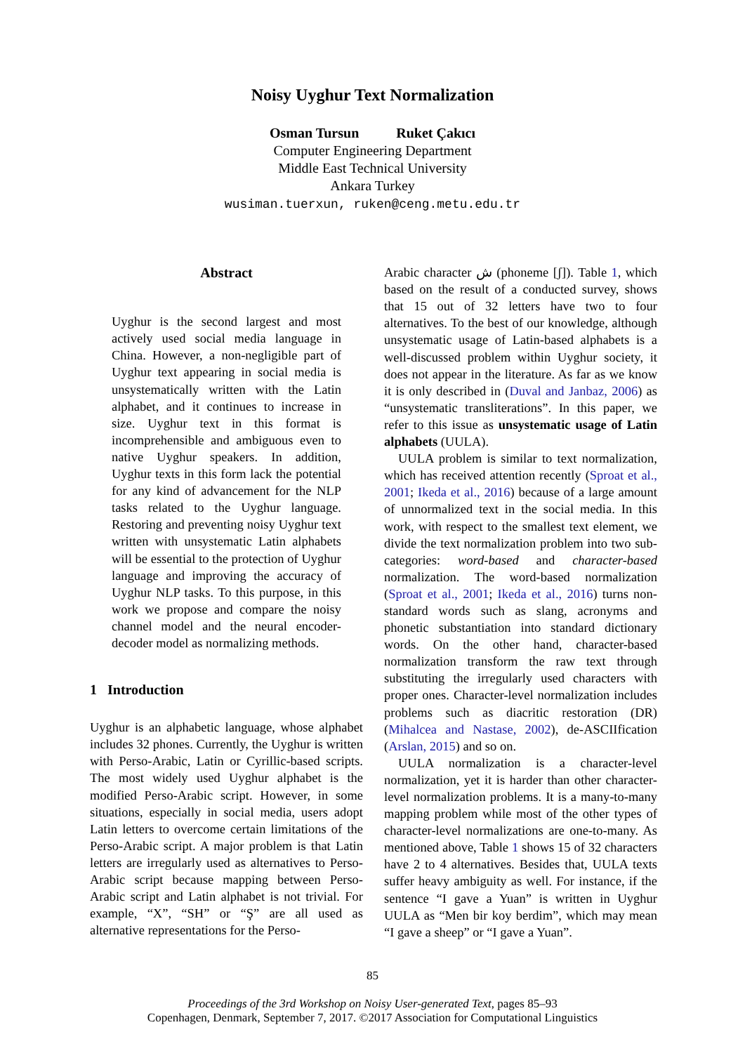Noisy Uyghur Text Normalization
Osman Tursun Ruket Çakıcı
Computer Engineering Department
Middle East Technical University
Ankara Turkey
wusiman.tuerxun, ruken@ceng.metu.edu.tr
Abstract
Uyghur is the second largest and most actively used social media language in China. However, a non-negligible part of Uyghur text appearing in social media is unsystematically written with the Latin alphabet, and it continues to increase in size. Uyghur text in this format is incomprehensible and ambiguous even to native Uyghur speakers. In addition, Uyghur texts in this form lack the potential for any kind of advancement for the NLP tasks related to the Uyghur language. Restoring and preventing noisy Uyghur text written with unsystematic Latin alphabets will be essential to the protection of Uyghur language and improving the accuracy of Uyghur NLP tasks. To this purpose, in this work we propose and compare the noisy channel model and the neural encoder-decoder model as normalizing methods.
1 Introduction
Uyghur is an alphabetic language, whose alphabet includes 32 phones. Currently, the Uyghur is written with Perso-Arabic, Latin or Cyrillic-based scripts. The most widely used Uyghur alphabet is the modified Perso-Arabic script. However, in some situations, especially in social media, users adopt Latin letters to overcome certain limitations of the Perso-Arabic script. A major problem is that Latin letters are irregularly used as alternatives to Perso-Arabic script because mapping between Perso-Arabic script and Latin alphabet is not trivial. For example, “X”, “SH” or “Ş” are all used as alternative representations for the Perso-
Arabic character ش (phoneme [ʃ]). Table 1, which based on the result of a conducted survey, shows that 15 out of 32 letters have two to four alternatives. To the best of our knowledge, although unsystematic usage of Latin-based alphabets is a well-discussed problem within Uyghur society, it does not appear in the literature. As far as we know it is only described in (Duval and Janbaz, 2006) as “unsystematic transliterations”. In this paper, we refer to this issue as unsystematic usage of Latin alphabets (UULA).
UULA problem is similar to text normalization, which has received attention recently (Sproat et al., 2001; Ikeda et al., 2016) because of a large amount of unnormalized text in the social media. In this work, with respect to the smallest text element, we divide the text normalization problem into two sub-categories: word-based and character-based normalization. The word-based normalization (Sproat et al., 2001; Ikeda et al., 2016) turns non-standard words such as slang, acronyms and phonetic substantiation into standard dictionary words. On the other hand, character-based normalization transform the raw text through substituting the irregularly used characters with proper ones. Character-level normalization includes problems such as diacritic restoration (DR) (Mihalcea and Nastase, 2002), de-ASCIIfication (Arslan, 2015) and so on.
UULA normalization is a character-level normalization, yet it is harder than other character-level normalization problems. It is a many-to-many mapping problem while most of the other types of character-level normalizations are one-to-many. As mentioned above, Table 1 shows 15 of 32 characters have 2 to 4 alternatives. Besides that, UULA texts suffer heavy ambiguity as well. For instance, if the sentence “I gave a Yuan” is written in Uyghur UULA as “Men bir koy berdim”, which may mean “I gave a sheep” or “I gave a Yuan”.
85
Proceedings of the 3rd Workshop on Noisy User-generated Text, pages 85–93
Copenhagen, Denmark, September 7, 2017. ©2017 Association for Computational Linguistics